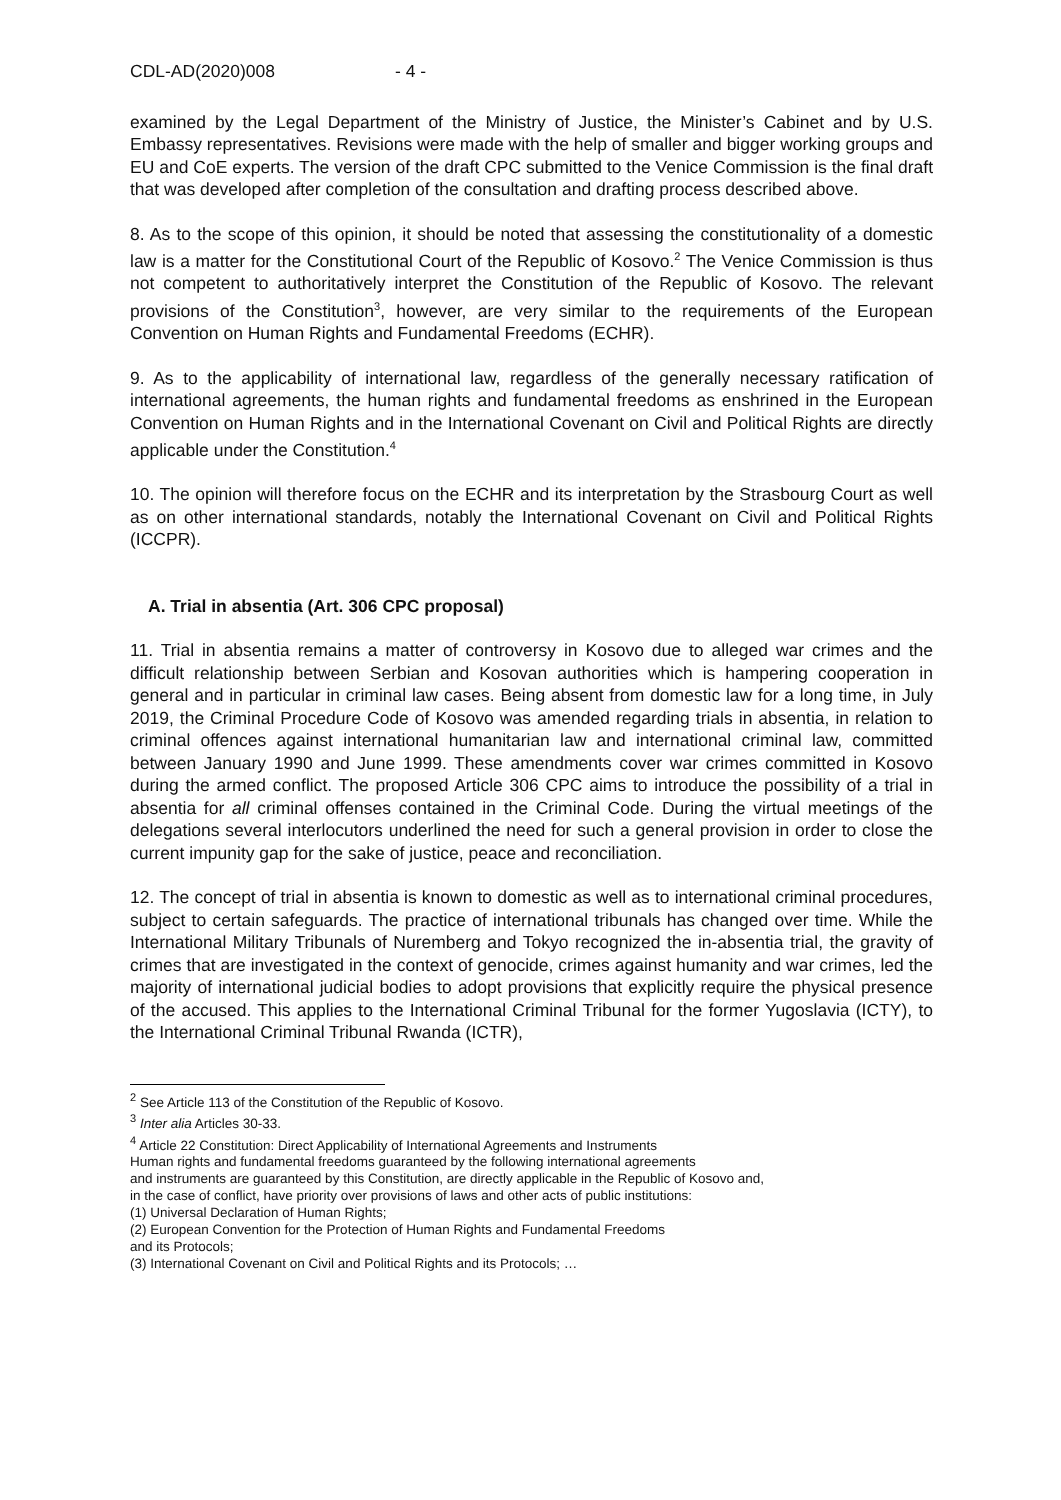CDL-AD(2020)008 - 4 -
examined by the Legal Department of the Ministry of Justice, the Minister’s Cabinet and by U.S. Embassy representatives. Revisions were made with the help of smaller and bigger working groups and EU and CoE experts. The version of the draft CPC submitted to the Venice Commission is the final draft that was developed after completion of the consultation and drafting process described above.
8. As to the scope of this opinion, it should be noted that assessing the constitutionality of a domestic law is a matter for the Constitutional Court of the Republic of Kosovo.<sup>2</sup> The Venice Commission is thus not competent to authoritatively interpret the Constitution of the Republic of Kosovo. The relevant provisions of the Constitution<sup>3</sup>, however, are very similar to the requirements of the European Convention on Human Rights and Fundamental Freedoms (ECHR).
9. As to the applicability of international law, regardless of the generally necessary ratification of international agreements, the human rights and fundamental freedoms as enshrined in the European Convention on Human Rights and in the International Covenant on Civil and Political Rights are directly applicable under the Constitution.<sup>4</sup>
10. The opinion will therefore focus on the ECHR and its interpretation by the Strasbourg Court as well as on other international standards, notably the International Covenant on Civil and Political Rights (ICCPR).
A. Trial in absentia (Art. 306 CPC proposal)
11. Trial in absentia remains a matter of controversy in Kosovo due to alleged war crimes and the difficult relationship between Serbian and Kosovan authorities which is hampering cooperation in general and in particular in criminal law cases. Being absent from domestic law for a long time, in July 2019, the Criminal Procedure Code of Kosovo was amended regarding trials in absentia, in relation to criminal offences against international humanitarian law and international criminal law, committed between January 1990 and June 1999. These amendments cover war crimes committed in Kosovo during the armed conflict. The proposed Article 306 CPC aims to introduce the possibility of a trial in absentia for all criminal offenses contained in the Criminal Code. During the virtual meetings of the delegations several interlocutors underlined the need for such a general provision in order to close the current impunity gap for the sake of justice, peace and reconciliation.
12. The concept of trial in absentia is known to domestic as well as to international criminal procedures, subject to certain safeguards. The practice of international tribunals has changed over time. While the International Military Tribunals of Nuremberg and Tokyo recognized the in-absentia trial, the gravity of crimes that are investigated in the context of genocide, crimes against humanity and war crimes, led the majority of international judicial bodies to adopt provisions that explicitly require the physical presence of the accused. This applies to the International Criminal Tribunal for the former Yugoslavia (ICTY), to the International Criminal Tribunal Rwanda (ICTR),
<sup>2</sup> See Article 113 of the Constitution of the Republic of Kosovo.
<sup>3</sup> Inter alia Articles 30-33.
<sup>4</sup> Article 22 Constitution: Direct Applicability of International Agreements and Instruments
Human rights and fundamental freedoms guaranteed by the following international agreements
and instruments are guaranteed by this Constitution, are directly applicable in the Republic of Kosovo and,
in the case of conflict, have priority over provisions of laws and other acts of public institutions:
(1) Universal Declaration of Human Rights;
(2) European Convention for the Protection of Human Rights and Fundamental Freedoms
and its Protocols;
(3) International Covenant on Civil and Political Rights and its Protocols; …